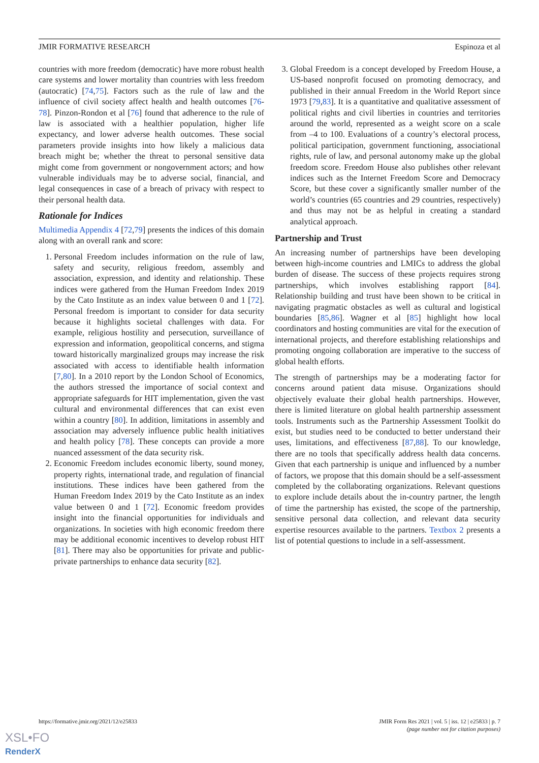JMIR FORMATIVE RESEARCH Espinoza et al
countries with more freedom (democratic) have more robust health care systems and lower mortality than countries with less freedom (autocratic) [74,75]. Factors such as the rule of law and the influence of civil society affect health and health outcomes [76-78]. Pinzon-Rondon et al [76] found that adherence to the rule of law is associated with a healthier population, higher life expectancy, and lower adverse health outcomes. These social parameters provide insights into how likely a malicious data breach might be; whether the threat to personal sensitive data might come from government or nongovernment actors; and how vulnerable individuals may be to adverse social, financial, and legal consequences in case of a breach of privacy with respect to their personal health data.
Rationale for Indices
Multimedia Appendix 4 [72,79] presents the indices of this domain along with an overall rank and score:
1. Personal Freedom includes information on the rule of law, safety and security, religious freedom, assembly and association, expression, and identity and relationship. These indices were gathered from the Human Freedom Index 2019 by the Cato Institute as an index value between 0 and 1 [72]. Personal freedom is important to consider for data security because it highlights societal challenges with data. For example, religious hostility and persecution, surveillance of expression and information, geopolitical concerns, and stigma toward historically marginalized groups may increase the risk associated with access to identifiable health information [7,80]. In a 2010 report by the London School of Economics, the authors stressed the importance of social context and appropriate safeguards for HIT implementation, given the vast cultural and environmental differences that can exist even within a country [80]. In addition, limitations in assembly and association may adversely influence public health initiatives and health policy [78]. These concepts can provide a more nuanced assessment of the data security risk.
2. Economic Freedom includes economic liberty, sound money, property rights, international trade, and regulation of financial institutions. These indices have been gathered from the Human Freedom Index 2019 by the Cato Institute as an index value between 0 and 1 [72]. Economic freedom provides insight into the financial opportunities for individuals and organizations. In societies with high economic freedom there may be additional economic incentives to develop robust HIT [81]. There may also be opportunities for private and public-private partnerships to enhance data security [82].
3. Global Freedom is a concept developed by Freedom House, a US-based nonprofit focused on promoting democracy, and published in their annual Freedom in the World Report since 1973 [79,83]. It is a quantitative and qualitative assessment of political rights and civil liberties in countries and territories around the world, represented as a weight score on a scale from –4 to 100. Evaluations of a country’s electoral process, political participation, government functioning, associational rights, rule of law, and personal autonomy make up the global freedom score. Freedom House also publishes other relevant indices such as the Internet Freedom Score and Democracy Score, but these cover a significantly smaller number of the world’s countries (65 countries and 29 countries, respectively) and thus may not be as helpful in creating a standard analytical approach.
Partnership and Trust
An increasing number of partnerships have been developing between high-income countries and LMICs to address the global burden of disease. The success of these projects requires strong partnerships, which involves establishing rapport [84]. Relationship building and trust have been shown to be critical in navigating pragmatic obstacles as well as cultural and logistical boundaries [85,86]. Wagner et al [85] highlight how local coordinators and hosting communities are vital for the execution of international projects, and therefore establishing relationships and promoting ongoing collaboration are imperative to the success of global health efforts.
The strength of partnerships may be a moderating factor for concerns around patient data misuse. Organizations should objectively evaluate their global health partnerships. However, there is limited literature on global health partnership assessment tools. Instruments such as the Partnership Assessment Toolkit do exist, but studies need to be conducted to better understand their uses, limitations, and effectiveness [87,88]. To our knowledge, there are no tools that specifically address health data concerns. Given that each partnership is unique and influenced by a number of factors, we propose that this domain should be a self-assessment completed by the collaborating organizations. Relevant questions to explore include details about the in-country partner, the length of time the partnership has existed, the scope of the partnership, sensitive personal data collection, and relevant data security expertise resources available to the partners. Textbox 2 presents a list of potential questions to include in a self-assessment.
https://formative.jmir.org/2021/12/e25833 JMIR Form Res 2021 | vol. 5 | iss. 12 | e25833 | p. 7
(page number not for citation purposes)
XSL•FO
RenderX